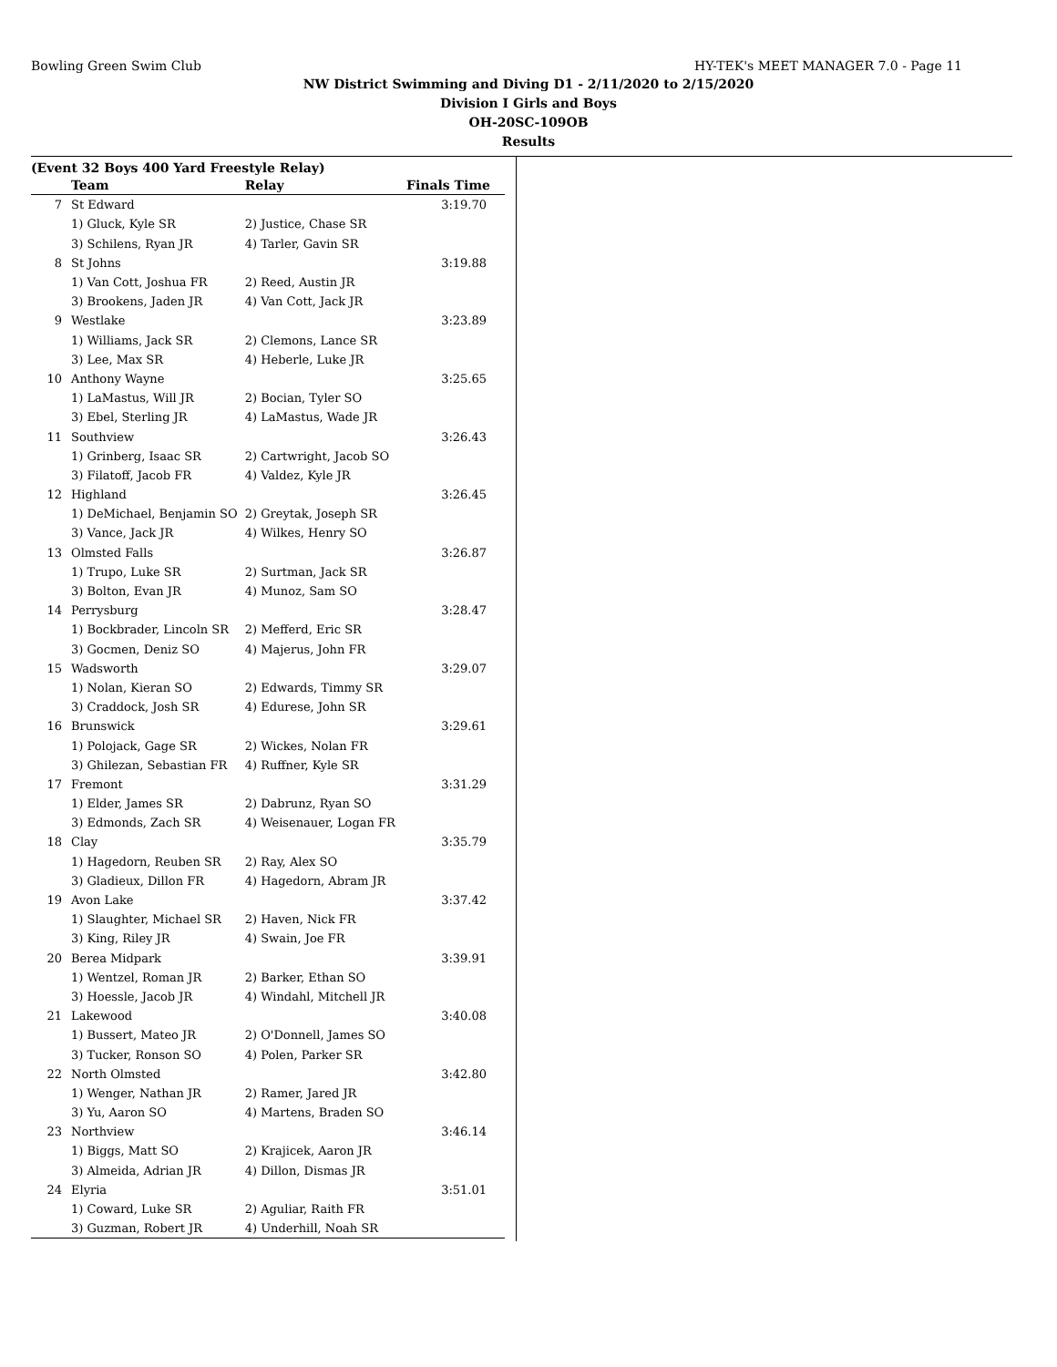Bowling Green Swim Club HY-TEK's MEET MANAGER 7.0 - Page 11
NW District Swimming and Diving D1 - 2/11/2020 to 2/15/2020
Division I Girls and Boys
OH-20SC-109OB
Results
(Event 32 Boys 400 Yard Freestyle Relay)
| | Team | Relay | Finals Time |
| --- | --- | --- | --- |
| 7 | St Edward | | 3:19.70 |
| | 1) Gluck, Kyle SR | 2) Justice, Chase SR | |
| | 3) Schilens, Ryan JR | 4) Tarler, Gavin SR | |
| 8 | St Johns | | 3:19.88 |
| | 1) Van Cott, Joshua FR | 2) Reed, Austin JR | |
| | 3) Brookens, Jaden JR | 4) Van Cott, Jack JR | |
| 9 | Westlake | | 3:23.89 |
| | 1) Williams, Jack SR | 2) Clemons, Lance SR | |
| | 3) Lee, Max SR | 4) Heberle, Luke JR | |
| 10 | Anthony Wayne | | 3:25.65 |
| | 1) LaMastus, Will JR | 2) Bocian, Tyler SO | |
| | 3) Ebel, Sterling JR | 4) LaMastus, Wade JR | |
| 11 | Southview | | 3:26.43 |
| | 1) Grinberg, Isaac SR | 2) Cartwright, Jacob SO | |
| | 3) Filatoff, Jacob FR | 4) Valdez, Kyle JR | |
| 12 | Highland | | 3:26.45 |
| | 1) DeMichael, Benjamin SO | 2) Greytak, Joseph SR | |
| | 3) Vance, Jack JR | 4) Wilkes, Henry SO | |
| 13 | Olmsted Falls | | 3:26.87 |
| | 1) Trupo, Luke SR | 2) Surtman, Jack SR | |
| | 3) Bolton, Evan JR | 4) Munoz, Sam SO | |
| 14 | Perrysburg | | 3:28.47 |
| | 1) Bockbrader, Lincoln SR | 2) Mefferd, Eric SR | |
| | 3) Gocmen, Deniz SO | 4) Majerus, John FR | |
| 15 | Wadsworth | | 3:29.07 |
| | 1) Nolan, Kieran SO | 2) Edwards, Timmy SR | |
| | 3) Craddock, Josh SR | 4) Edurese, John SR | |
| 16 | Brunswick | | 3:29.61 |
| | 1) Polojack, Gage SR | 2) Wickes, Nolan FR | |
| | 3) Ghilezan, Sebastian FR | 4) Ruffner, Kyle SR | |
| 17 | Fremont | | 3:31.29 |
| | 1) Elder, James SR | 2) Dabrunz, Ryan SO | |
| | 3) Edmonds, Zach SR | 4) Weisenauer, Logan FR | |
| 18 | Clay | | 3:35.79 |
| | 1) Hagedorn, Reuben SR | 2) Ray, Alex SO | |
| | 3) Gladieux, Dillon FR | 4) Hagedorn, Abram JR | |
| 19 | Avon Lake | | 3:37.42 |
| | 1) Slaughter, Michael SR | 2) Haven, Nick FR | |
| | 3) King, Riley JR | 4) Swain, Joe FR | |
| 20 | Berea Midpark | | 3:39.91 |
| | 1) Wentzel, Roman JR | 2) Barker, Ethan SO | |
| | 3) Hoessle, Jacob JR | 4) Windahl, Mitchell JR | |
| 21 | Lakewood | | 3:40.08 |
| | 1) Bussert, Mateo JR | 2) O'Donnell, James SO | |
| | 3) Tucker, Ronson SO | 4) Polen, Parker SR | |
| 22 | North Olmsted | | 3:42.80 |
| | 1) Wenger, Nathan JR | 2) Ramer, Jared JR | |
| | 3) Yu, Aaron SO | 4) Martens, Braden SO | |
| 23 | Northview | | 3:46.14 |
| | 1) Biggs, Matt SO | 2) Krajicek, Aaron JR | |
| | 3) Almeida, Adrian JR | 4) Dillon, Dismas JR | |
| 24 | Elyria | | 3:51.01 |
| | 1) Coward, Luke SR | 2) Aguliar, Raith FR | |
| | 3) Guzman, Robert JR | 4) Underhill, Noah SR | |